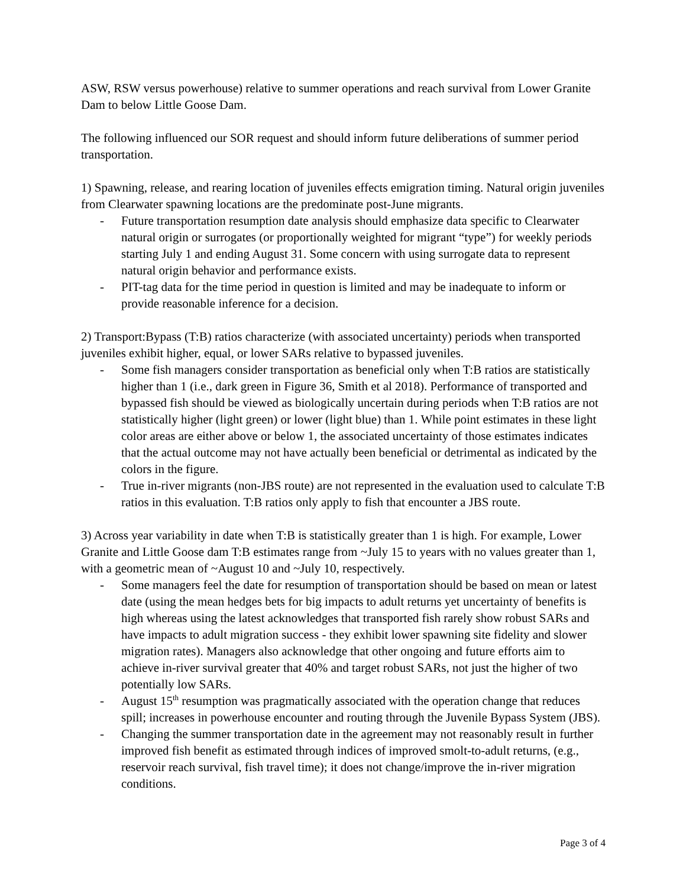ASW, RSW versus powerhouse) relative to summer operations and reach survival from Lower Granite Dam to below Little Goose Dam.
The following influenced our SOR request and should inform future deliberations of summer period transportation.
1) Spawning, release, and rearing location of juveniles effects emigration timing. Natural origin juveniles from Clearwater spawning locations are the predominate post-June migrants.
- Future transportation resumption date analysis should emphasize data specific to Clearwater natural origin or surrogates (or proportionally weighted for migrant “type”) for weekly periods starting July 1 and ending August 31. Some concern with using surrogate data to represent natural origin behavior and performance exists.
- PIT-tag data for the time period in question is limited and may be inadequate to inform or provide reasonable inference for a decision.
2) Transport:Bypass (T:B) ratios characterize (with associated uncertainty) periods when transported juveniles exhibit higher, equal, or lower SARs relative to bypassed juveniles.
- Some fish managers consider transportation as beneficial only when T:B ratios are statistically higher than 1 (i.e., dark green in Figure 36, Smith et al 2018). Performance of transported and bypassed fish should be viewed as biologically uncertain during periods when T:B ratios are not statistically higher (light green) or lower (light blue) than 1. While point estimates in these light color areas are either above or below 1, the associated uncertainty of those estimates indicates that the actual outcome may not have actually been beneficial or detrimental as indicated by the colors in the figure.
- True in-river migrants (non-JBS route) are not represented in the evaluation used to calculate T:B ratios in this evaluation. T:B ratios only apply to fish that encounter a JBS route.
3) Across year variability in date when T:B is statistically greater than 1 is high. For example, Lower Granite and Little Goose dam T:B estimates range from ~July 15 to years with no values greater than 1, with a geometric mean of ~August 10 and ~July 10, respectively.
- Some managers feel the date for resumption of transportation should be based on mean or latest date (using the mean hedges bets for big impacts to adult returns yet uncertainty of benefits is high whereas using the latest acknowledges that transported fish rarely show robust SARs and have impacts to adult migration success - they exhibit lower spawning site fidelity and slower migration rates). Managers also acknowledge that other ongoing and future efforts aim to achieve in-river survival greater that 40% and target robust SARs, not just the higher of two potentially low SARs.
- August 15<sup>th</sup> resumption was pragmatically associated with the operation change that reduces spill; increases in powerhouse encounter and routing through the Juvenile Bypass System (JBS).
- Changing the summer transportation date in the agreement may not reasonably result in further improved fish benefit as estimated through indices of improved smolt-to-adult returns, (e.g., reservoir reach survival, fish travel time); it does not change/improve the in-river migration conditions.
Page 3 of 4